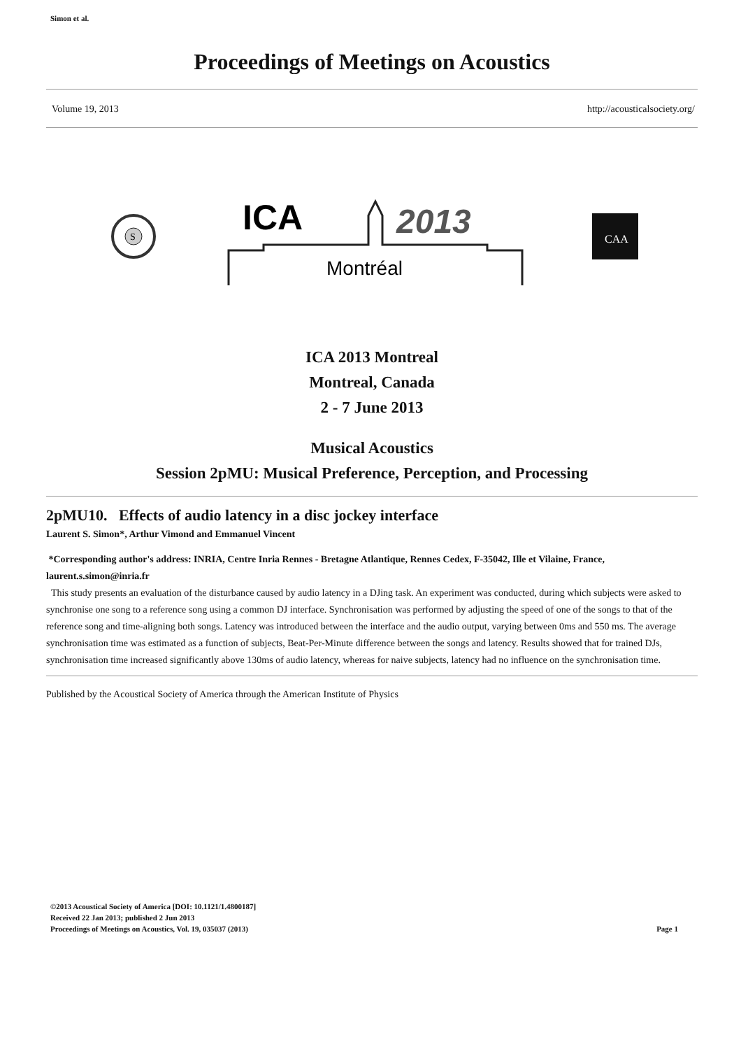Simon et al.
Proceedings of Meetings on Acoustics
Volume 19, 2013 http://acousticalsociety.org/
S
ICA
2013
Montréal
CAA
ICA 2013 Montreal
Montreal, Canada
2 - 7 June 2013
Musical Acoustics
Session 2pMU: Musical Preference, Perception, and Processing
2pMU10. Effects of audio latency in a disc jockey interface
Laurent S. Simon*, Arthur Vimond and Emmanuel Vincent
*Corresponding author's address: INRIA, Centre Inria Rennes - Bretagne Atlantique, Rennes Cedex, F-35042, Ille et Vilaine, France, laurent.s.simon@inria.fr
This study presents an evaluation of the disturbance caused by audio latency in a DJing task. An experiment was conducted, during which subjects were asked to synchronise one song to a reference song using a common DJ interface. Synchronisation was performed by adjusting the speed of one of the songs to that of the reference song and time-aligning both songs. Latency was introduced between the interface and the audio output, varying between 0ms and 550 ms. The average synchronisation time was estimated as a function of subjects, Beat-Per-Minute difference between the songs and latency. Results showed that for trained DJs, synchronisation time increased significantly above 130ms of audio latency, whereas for naive subjects, latency had no influence on the synchronisation time.
Published by the Acoustical Society of America through the American Institute of Physics
©2013 Acoustical Society of America [DOI: 10.1121/1.4800187]
Received 22 Jan 2013; published 2 Jun 2013
Proceedings of Meetings on Acoustics, Vol. 19, 035037 (2013)
Page 1